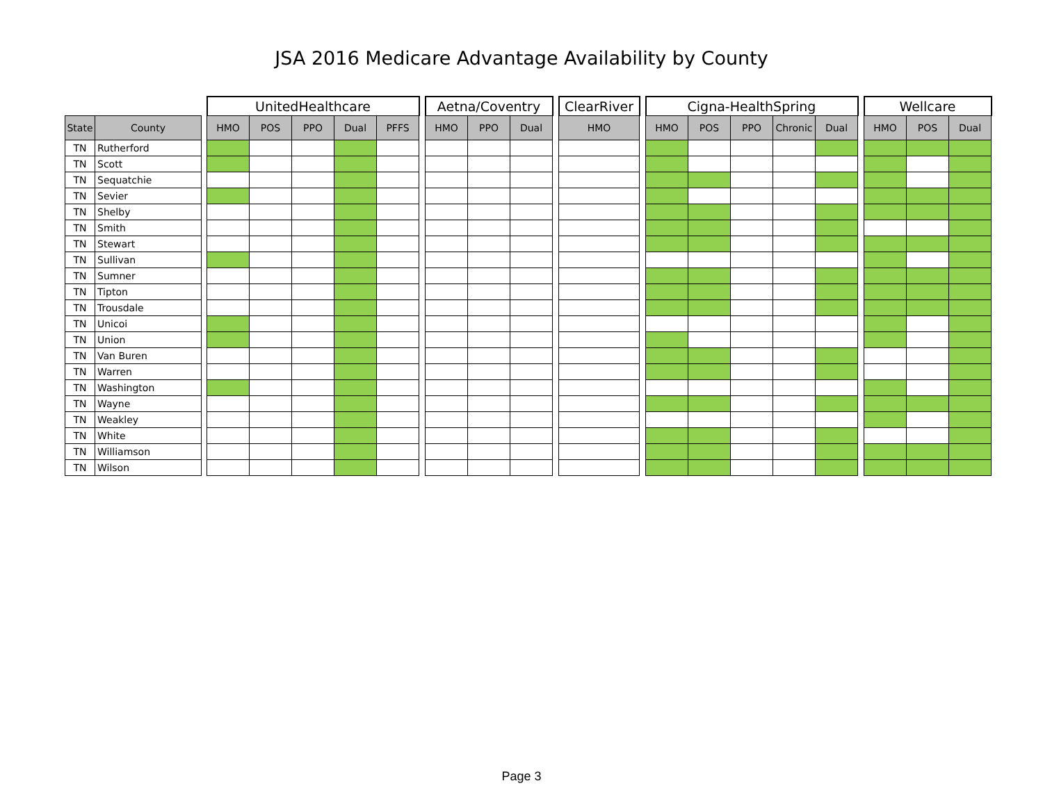JSA 2016 Medicare Advantage Availability by County
| | | | UnitedHealthcare | | | | | | Aetna/Coventry | | | | ClearRiver | | Cigna-HealthSpring | | | | | | Wellcare | | |
| --- | --- | --- | --- | --- | --- | --- | --- | --- | --- | --- | --- | --- | --- | --- | --- | --- | --- | --- | --- | --- | --- | --- | --- |
| State | County | | HMO | POS | PPO | Dual | PFFS | | HMO | PPO | Dual | | HMO | | HMO | POS | PPO | Chronic | Dual | | HMO | POS | Dual |
| TN | Rutherford | | | | | | | | | | | | | | | | | | | | | | |
| TN | Scott | | | | | | | | | | | | | | | | | | | | | | |
| TN | Sequatchie | | | | | | | | | | | | | | | | | | | | | | |
| TN | Sevier | | | | | | | | | | | | | | | | | | | | | | |
| TN | Shelby | | | | | | | | | | | | | | | | | | | | | | |
| TN | Smith | | | | | | | | | | | | | | | | | | | | | | |
| TN | Stewart | | | | | | | | | | | | | | | | | | | | | | |
| TN | Sullivan | | | | | | | | | | | | | | | | | | | | | | |
| TN | Sumner | | | | | | | | | | | | | | | | | | | | | | |
| TN | Tipton | | | | | | | | | | | | | | | | | | | | | | |
| TN | Trousdale | | | | | | | | | | | | | | | | | | | | | | |
| TN | Unicoi | | | | | | | | | | | | | | | | | | | | | | |
| TN | Union | | | | | | | | | | | | | | | | | | | | | | |
| TN | Van Buren | | | | | | | | | | | | | | | | | | | | | | |
| TN | Warren | | | | | | | | | | | | | | | | | | | | | | |
| TN | Washington | | | | | | | | | | | | | | | | | | | | | | |
| TN | Wayne | | | | | | | | | | | | | | | | | | | | | | |
| TN | Weakley | | | | | | | | | | | | | | | | | | | | | | |
| TN | White | | | | | | | | | | | | | | | | | | | | | | |
| TN | Williamson | | | | | | | | | | | | | | | | | | | | | | |
| TN | Wilson | | | | | | | | | | | | | | | | | | | | | | |
Page 3